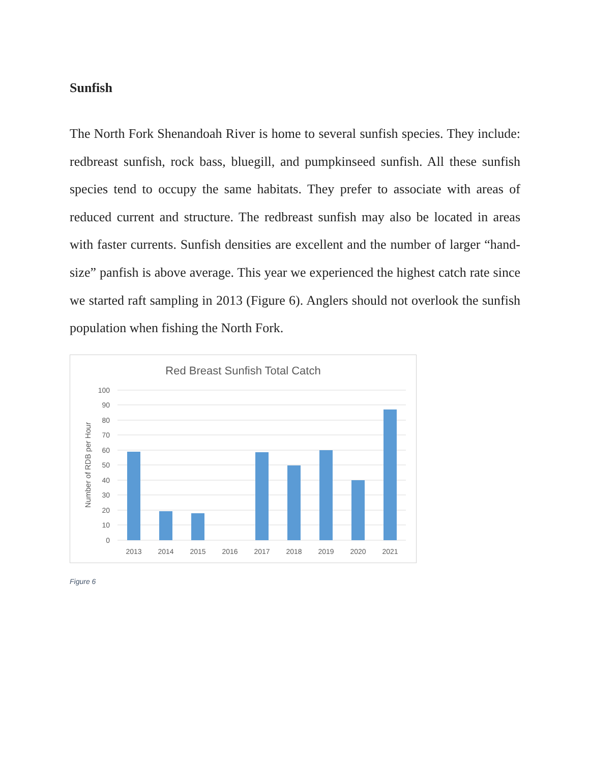Sunfish
The North Fork Shenandoah River is home to several sunfish species. They include: redbreast sunfish, rock bass, bluegill, and pumpkinseed sunfish. All these sunfish species tend to occupy the same habitats. They prefer to associate with areas of reduced current and structure. The redbreast sunfish may also be located in areas with faster currents. Sunfish densities are excellent and the number of larger “hand-size” panfish is above average. This year we experienced the highest catch rate since we started raft sampling in 2013 (Figure 6). Anglers should not overlook the sunfish population when fishing the North Fork.
Red Breast Sunfish Total Catch
100
90
80
70
60
50
40
30
20
10
0
Number of RDB per Hour
2013
2014
2015
2016
2017
2018
2019
2020
2021
Figure 6